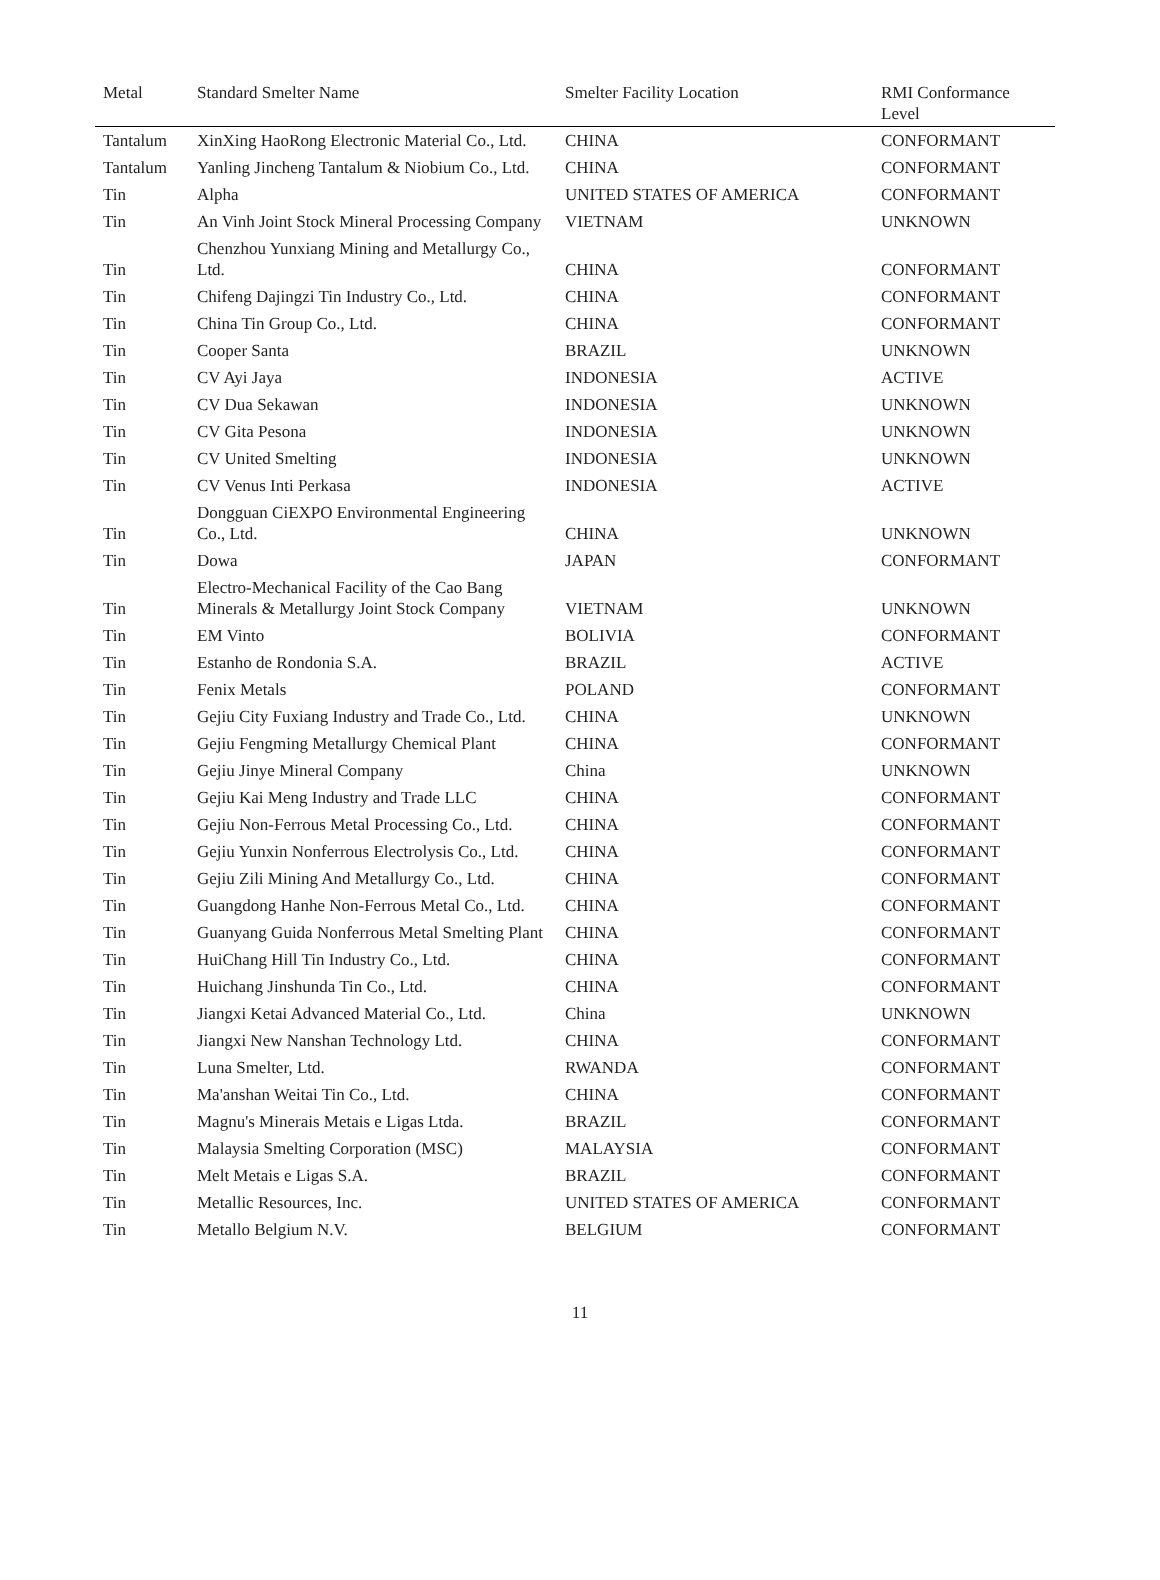| Metal | Standard Smelter Name | Smelter Facility Location | RMI Conformance Level |
| --- | --- | --- | --- |
| Tantalum | XinXing HaoRong Electronic Material Co., Ltd. | CHINA | CONFORMANT |
| Tantalum | Yanling Jincheng Tantalum & Niobium Co., Ltd. | CHINA | CONFORMANT |
| Tin | Alpha | UNITED STATES OF AMERICA | CONFORMANT |
| Tin | An Vinh Joint Stock Mineral Processing Company | VIETNAM | UNKNOWN |
| Tin | Chenzhou Yunxiang Mining and Metallurgy Co., Ltd. | CHINA | CONFORMANT |
| Tin | Chifeng Dajingzi Tin Industry Co., Ltd. | CHINA | CONFORMANT |
| Tin | China Tin Group Co., Ltd. | CHINA | CONFORMANT |
| Tin | Cooper Santa | BRAZIL | UNKNOWN |
| Tin | CV Ayi Jaya | INDONESIA | ACTIVE |
| Tin | CV Dua Sekawan | INDONESIA | UNKNOWN |
| Tin | CV Gita Pesona | INDONESIA | UNKNOWN |
| Tin | CV United Smelting | INDONESIA | UNKNOWN |
| Tin | CV Venus Inti Perkasa | INDONESIA | ACTIVE |
| Tin | Dongguan CiEXPO Environmental Engineering Co., Ltd. | CHINA | UNKNOWN |
| Tin | Dowa | JAPAN | CONFORMANT |
| Tin | Electro-Mechanical Facility of the Cao Bang Minerals & Metallurgy Joint Stock Company | VIETNAM | UNKNOWN |
| Tin | EM Vinto | BOLIVIA | CONFORMANT |
| Tin | Estanho de Rondonia S.A. | BRAZIL | ACTIVE |
| Tin | Fenix Metals | POLAND | CONFORMANT |
| Tin | Gejiu City Fuxiang Industry and Trade Co., Ltd. | CHINA | UNKNOWN |
| Tin | Gejiu Fengming Metallurgy Chemical Plant | CHINA | CONFORMANT |
| Tin | Gejiu Jinye Mineral Company | China | UNKNOWN |
| Tin | Gejiu Kai Meng Industry and Trade LLC | CHINA | CONFORMANT |
| Tin | Gejiu Non-Ferrous Metal Processing Co., Ltd. | CHINA | CONFORMANT |
| Tin | Gejiu Yunxin Nonferrous Electrolysis Co., Ltd. | CHINA | CONFORMANT |
| Tin | Gejiu Zili Mining And Metallurgy Co., Ltd. | CHINA | CONFORMANT |
| Tin | Guangdong Hanhe Non-Ferrous Metal Co., Ltd. | CHINA | CONFORMANT |
| Tin | Guanyang Guida Nonferrous Metal Smelting Plant | CHINA | CONFORMANT |
| Tin | HuiChang Hill Tin Industry Co., Ltd. | CHINA | CONFORMANT |
| Tin | Huichang Jinshunda Tin Co., Ltd. | CHINA | CONFORMANT |
| Tin | Jiangxi Ketai Advanced Material Co., Ltd. | China | UNKNOWN |
| Tin | Jiangxi New Nanshan Technology Ltd. | CHINA | CONFORMANT |
| Tin | Luna Smelter, Ltd. | RWANDA | CONFORMANT |
| Tin | Ma'anshan Weitai Tin Co., Ltd. | CHINA | CONFORMANT |
| Tin | Magnu's Minerais Metais e Ligas Ltda. | BRAZIL | CONFORMANT |
| Tin | Malaysia Smelting Corporation (MSC) | MALAYSIA | CONFORMANT |
| Tin | Melt Metais e Ligas S.A. | BRAZIL | CONFORMANT |
| Tin | Metallic Resources, Inc. | UNITED STATES OF AMERICA | CONFORMANT |
| Tin | Metallo Belgium N.V. | BELGIUM | CONFORMANT |
11